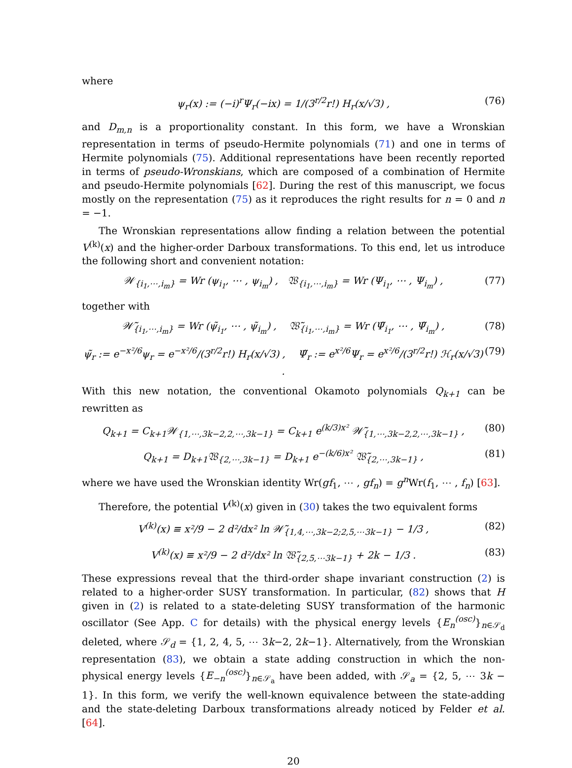where
ψ<sub>r</sub>(x) := (−i)<sup>r</sup>Ψ<sub>r</sub>(−ix) = 1/(3<sup>r/2</sup>r!) H<sub>r</sub>(x/√3) , (76)
and D<sub>m,n</sub> is a proportionality constant. In this form, we have a Wronskian representation in terms of pseudo-Hermite polynomials (71) and one in terms of Hermite polynomials (75). Additional representations have been recently reported in terms of pseudo-Wronskians, which are composed of a combination of Hermite and pseudo-Hermite polynomials [62]. During the rest of this manuscript, we focus mostly on the representation (75) as it reproduces the right results for n = 0 and n = −1.
The Wronskian representations allow finding a relation between the potential V<sup>(k)</sup>(x) and the higher-order Darboux transformations. To this end, let us introduce the following short and convenient notation:
𝒲<sub>{i<sub>1</sub>,⋯,i<sub>m</sub>}</sub> = Wr (ψ<sub>i<sub>1</sub></sub>, ⋯ , ψ<sub>i<sub>m</sub></sub>) , 𝔚<sub>{i<sub>1</sub>,⋯,i<sub>m</sub>}</sub> = Wr (Ψ<sub>i<sub>1</sub></sub>, ⋯ , Ψ<sub>i<sub>m</sub></sub>) , (77)
together with
𝒲̃<sub>{i<sub>1</sub>,⋯,i<sub>m</sub>}</sub> = Wr (ψ̃<sub>i<sub>1</sub></sub>, ⋯ , ψ̃<sub>i<sub>m</sub></sub>) , 𝔚̃<sub>{i<sub>1</sub>,⋯,i<sub>m</sub>}</sub> = Wr (Ψ̃<sub>i<sub>1</sub></sub>, ⋯ , Ψ̃<sub>i<sub>m</sub></sub>) , (78)
ψ̃<sub>r</sub> := e<sup>−x²/6</sup>ψ<sub>r</sub> = e<sup>−x²/6</sup>/(3<sup>r/2</sup>r!) H<sub>r</sub>(x/√3) , Ψ̃<sub>r</sub> := e<sup>x²/6</sup>Ψ<sub>r</sub> = e<sup>x²/6</sup>/(3<sup>r/2</sup>r!) ℋ<sub>r</sub>(x/√3) . (79)
With this new notation, the conventional Okamoto polynomials Q<sub>k+1</sub> can be rewritten as
Q<sub>k+1</sub> = C<sub>k+1</sub>𝒲<sub>{1,⋯,3k−2,2,⋯,3k−1}</sub> = C<sub>k+1</sub> e<sup>(k/3)x²</sup> 𝒲̃<sub>{1,⋯,3k−2,2,⋯,3k−1}</sub> , (80)
Q<sub>k+1</sub> = D<sub>k+1</sub>𝔚<sub>{2,⋯,3k−1}</sub> = D<sub>k+1</sub> e<sup>−(k/6)x²</sup> 𝔚̃<sub>{2,⋯,3k−1}</sub> , (81)
where we have used the Wronskian identity Wr(gf<sub>1</sub>, ⋯ , gf<sub>n</sub>) = g<sup>n</sup> Wr(f<sub>1</sub>, ⋯ , f<sub>n</sub>) [63].
Therefore, the potential V<sup>(k)</sup>(x) given in (30) takes the two equivalent forms
V<sup>(k)</sup>(x) ≡ x²/9 − 2 d²/dx² ln 𝒲̃<sub>{1,4,⋯,3k−2;2,5,⋯3k−1}</sub> − 1/3 , (82)
V<sup>(k)</sup>(x) ≡ x²/9 − 2 d²/dx² ln 𝔚̃<sub>{2,5,⋯3k−1}</sub> + 2k − 1/3 . (83)
These expressions reveal that the third-order shape invariant construction (2) is related to a higher-order SUSY transformation. In particular, (82) shows that H given in (2) is related to a state-deleting SUSY transformation of the harmonic oscillator (See App. C for details) with the physical energy levels {E<sub>n</sub><sup>(osc)</sup>}<sub>n∈𝒮<sub>d</sub></sub> deleted, where 𝒮<sub>d</sub> = {1, 2, 4, 5, ⋯ 3k−2, 2k−1}. Alternatively, from the Wronskian representation (83), we obtain a state adding construction in which the non-physical energy levels {E<sub>−n</sub><sup>(osc)</sup>}<sub>n∈𝒮<sub>a</sub></sub> have been added, with 𝒮<sub>a</sub> = {2, 5, ⋯ 3k − 1}. In this form, we verify the well-known equivalence between the state-adding and the state-deleting Darboux transformations already noticed by Felder et al. [64].
20